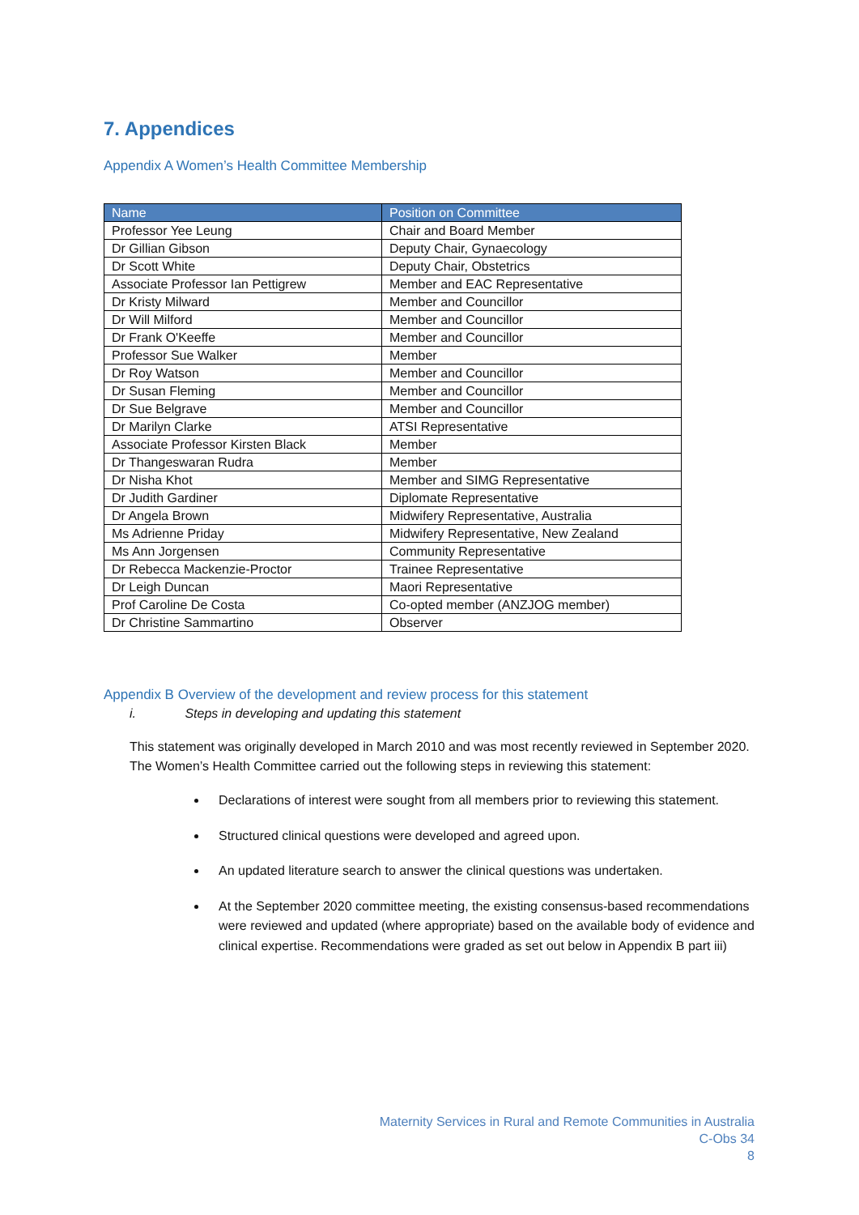7. Appendices
Appendix A Women’s Health Committee Membership
| Name | Position on Committee |
| --- | --- |
| Professor Yee Leung | Chair and Board Member |
| Dr Gillian Gibson | Deputy Chair, Gynaecology |
| Dr Scott White | Deputy Chair, Obstetrics |
| Associate Professor Ian Pettigrew | Member and EAC Representative |
| Dr Kristy Milward | Member and Councillor |
| Dr Will Milford | Member and Councillor |
| Dr Frank O'Keeffe | Member and Councillor |
| Professor Sue Walker | Member |
| Dr Roy Watson | Member and Councillor |
| Dr Susan Fleming | Member and Councillor |
| Dr Sue Belgrave | Member and Councillor |
| Dr Marilyn Clarke | ATSI Representative |
| Associate Professor Kirsten Black | Member |
| Dr Thangeswaran Rudra | Member |
| Dr Nisha Khot | Member and SIMG Representative |
| Dr Judith Gardiner | Diplomate Representative |
| Dr Angela Brown | Midwifery Representative, Australia |
| Ms Adrienne Priday | Midwifery Representative, New Zealand |
| Ms Ann Jorgensen | Community Representative |
| Dr Rebecca Mackenzie-Proctor | Trainee Representative |
| Dr Leigh Duncan | Maori Representative |
| Prof Caroline De Costa | Co-opted member (ANZJOG member) |
| Dr Christine Sammartino | Observer |
Appendix B Overview of the development and review process for this statement
i. Steps in developing and updating this statement
This statement was originally developed in March 2010 and was most recently reviewed in September 2020. The Women’s Health Committee carried out the following steps in reviewing this statement:
Declarations of interest were sought from all members prior to reviewing this statement.
Structured clinical questions were developed and agreed upon.
An updated literature search to answer the clinical questions was undertaken.
At the September 2020 committee meeting, the existing consensus-based recommendations were reviewed and updated (where appropriate) based on the available body of evidence and clinical expertise. Recommendations were graded as set out below in Appendix B part iii)
Maternity Services in Rural and Remote Communities in Australia
C-Obs 34
8